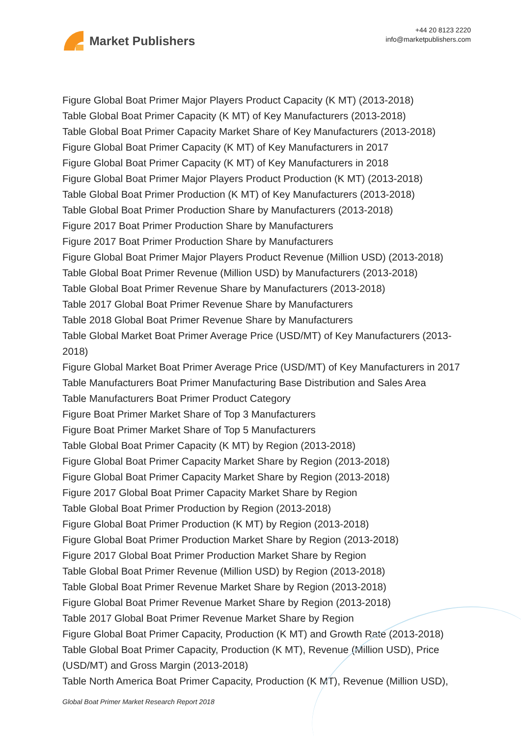Market Publishers
+44 20 8123 2220
info@marketpublishers.com
Figure Global Boat Primer Major Players Product Capacity (K MT) (2013-2018)
Table Global Boat Primer Capacity (K MT) of Key Manufacturers (2013-2018)
Table Global Boat Primer Capacity Market Share of Key Manufacturers (2013-2018)
Figure Global Boat Primer Capacity (K MT) of Key Manufacturers in 2017
Figure Global Boat Primer Capacity (K MT) of Key Manufacturers in 2018
Figure Global Boat Primer Major Players Product Production (K MT) (2013-2018)
Table Global Boat Primer Production (K MT) of Key Manufacturers (2013-2018)
Table Global Boat Primer Production Share by Manufacturers (2013-2018)
Figure 2017 Boat Primer Production Share by Manufacturers
Figure 2017 Boat Primer Production Share by Manufacturers
Figure Global Boat Primer Major Players Product Revenue (Million USD) (2013-2018)
Table Global Boat Primer Revenue (Million USD) by Manufacturers (2013-2018)
Table Global Boat Primer Revenue Share by Manufacturers (2013-2018)
Table 2017 Global Boat Primer Revenue Share by Manufacturers
Table 2018 Global Boat Primer Revenue Share by Manufacturers
Table Global Market Boat Primer Average Price (USD/MT) of Key Manufacturers (2013-2018)
Figure Global Market Boat Primer Average Price (USD/MT) of Key Manufacturers in 2017
Table Manufacturers Boat Primer Manufacturing Base Distribution and Sales Area
Table Manufacturers Boat Primer Product Category
Figure Boat Primer Market Share of Top 3 Manufacturers
Figure Boat Primer Market Share of Top 5 Manufacturers
Table Global Boat Primer Capacity (K MT) by Region (2013-2018)
Figure Global Boat Primer Capacity Market Share by Region (2013-2018)
Figure Global Boat Primer Capacity Market Share by Region (2013-2018)
Figure 2017 Global Boat Primer Capacity Market Share by Region
Table Global Boat Primer Production by Region (2013-2018)
Figure Global Boat Primer Production (K MT) by Region (2013-2018)
Figure Global Boat Primer Production Market Share by Region (2013-2018)
Figure 2017 Global Boat Primer Production Market Share by Region
Table Global Boat Primer Revenue (Million USD) by Region (2013-2018)
Table Global Boat Primer Revenue Market Share by Region (2013-2018)
Figure Global Boat Primer Revenue Market Share by Region (2013-2018)
Table 2017 Global Boat Primer Revenue Market Share by Region
Figure Global Boat Primer Capacity, Production (K MT) and Growth Rate (2013-2018)
Table Global Boat Primer Capacity, Production (K MT), Revenue (Million USD), Price (USD/MT) and Gross Margin (2013-2018)
Table North America Boat Primer Capacity, Production (K MT), Revenue (Million USD),
Global Boat Primer Market Research Report 2018